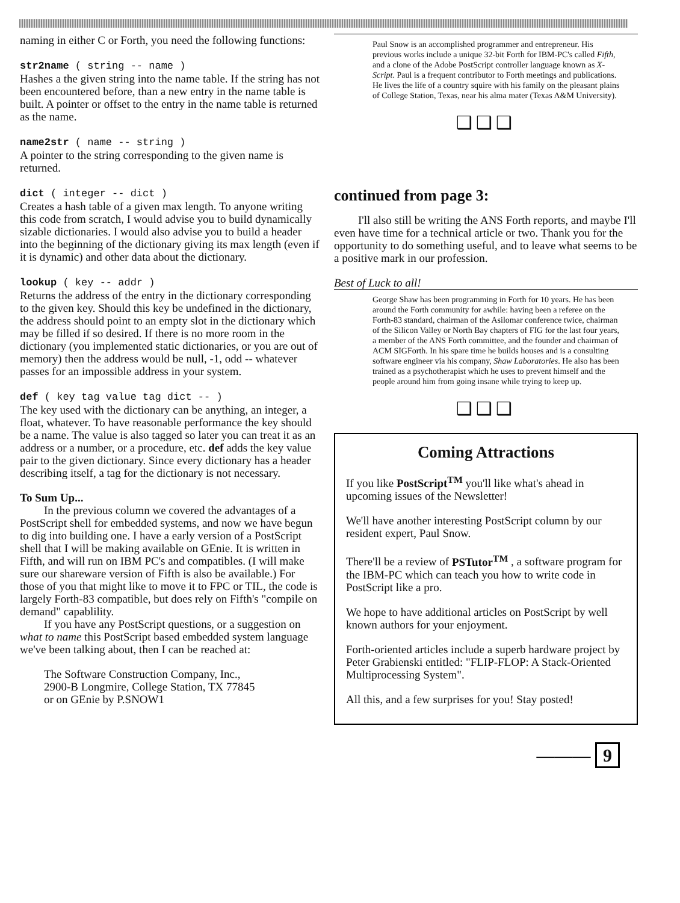naming in either C or Forth, you need the following functions:
str2name ( string -- name )
Hashes a the given string into the name table. If the string has not been encountered before, than a new entry in the name table is built. A pointer or offset to the entry in the name table is returned as the name.
name2str ( name -- string )
A pointer to the string corresponding to the given name is returned.
dict ( integer -- dict )
Creates a hash table of a given max length. To anyone writing this code from scratch, I would advise you to build dynamically sizable dictionaries. I would also advise you to build a header into the beginning of the dictionary giving its max length (even if it is dynamic) and other data about the dictionary.
lookup ( key -- addr )
Returns the address of the entry in the dictionary corresponding to the given key. Should this key be undefined in the dictionary, the address should point to an empty slot in the dictionary which may be filled if so desired. If there is no more room in the dictionary (you implemented static dictionaries, or you are out of memory) then the address would be null, -1, odd -- whatever passes for an impossible address in your system.
def ( key tag value tag dict -- )
The key used with the dictionary can be anything, an integer, a float, whatever. To have reasonable performance the key should be a name. The value is also tagged so later you can treat it as an address or a number, or a procedure, etc. def adds the key value pair to the given dictionary. Since every dictionary has a header describing itself, a tag for the dictionary is not necessary.
To Sum Up...
In the previous column we covered the advantages of a PostScript shell for embedded systems, and now we have begun to dig into building one. I have a early version of a PostScript shell that I will be making available on GEnie. It is written in Fifth, and will run on IBM PC's and compatibles. (I will make sure our shareware version of Fifth is also be available.) For those of you that might like to move it to FPC or TIL, the code is largely Forth-83 compatible, but does rely on Fifth's "compile on demand" capablility.
If you have any PostScript questions, or a suggestion on what to name this PostScript based embedded system language we've been talking about, then I can be reached at:
The Software Construction Company, Inc.,
2900-B Longmire, College Station, TX 77845
or on GEnie by P.SNOW1
Paul Snow is an accomplished programmer and entrepreneur. His previous works include a unique 32-bit Forth for IBM-PC's called Fifth, and a clone of the Adobe PostScript controller language known as X-Script. Paul is a frequent contributor to Forth meetings and publications. He lives the life of a country squire with his family on the pleasant plains of College Station, Texas, near his alma mater (Texas A&M University).
❑❑❑
continued from page 3:
I'll also still be writing the ANS Forth reports, and maybe I'll even have time for a technical article or two. Thank you for the opportunity to do something useful, and to leave what seems to be a positive mark in our profession.
Best of Luck to all!
George Shaw has been programming in Forth for 10 years. He has been around the Forth community for awhile: having been a referee on the Forth-83 standard, chairman of the Asilomar conference twice, chairman of the Silicon Valley or North Bay chapters of FIG for the last four years, a member of the ANS Forth committee, and the founder and chairman of ACM SIGForth. In his spare time he builds houses and is a consulting software engineer via his company, Shaw Laboratories. He also has been trained as a psychotherapist which he uses to prevent himself and the people around him from going insane while trying to keep up.
❑❑❑
Coming Attractions
If you like PostScript<sup>TM</sup> you'll like what's ahead in upcoming issues of the Newsletter!
We'll have another interesting PostScript column by our resident expert, Paul Snow.
There'll be a review of PSTutor<sup>TM</sup> , a software program for the IBM-PC which can teach you how to write code in PostScript like a pro.
We hope to have additional articles on PostScript by well known authors for your enjoyment.
Forth-oriented articles include a superb hardware project by Peter Grabienski entitled: "FLIP-FLOP: A Stack-Oriented Multiprocessing System".
All this, and a few surprises for you! Stay posted!
——— 9